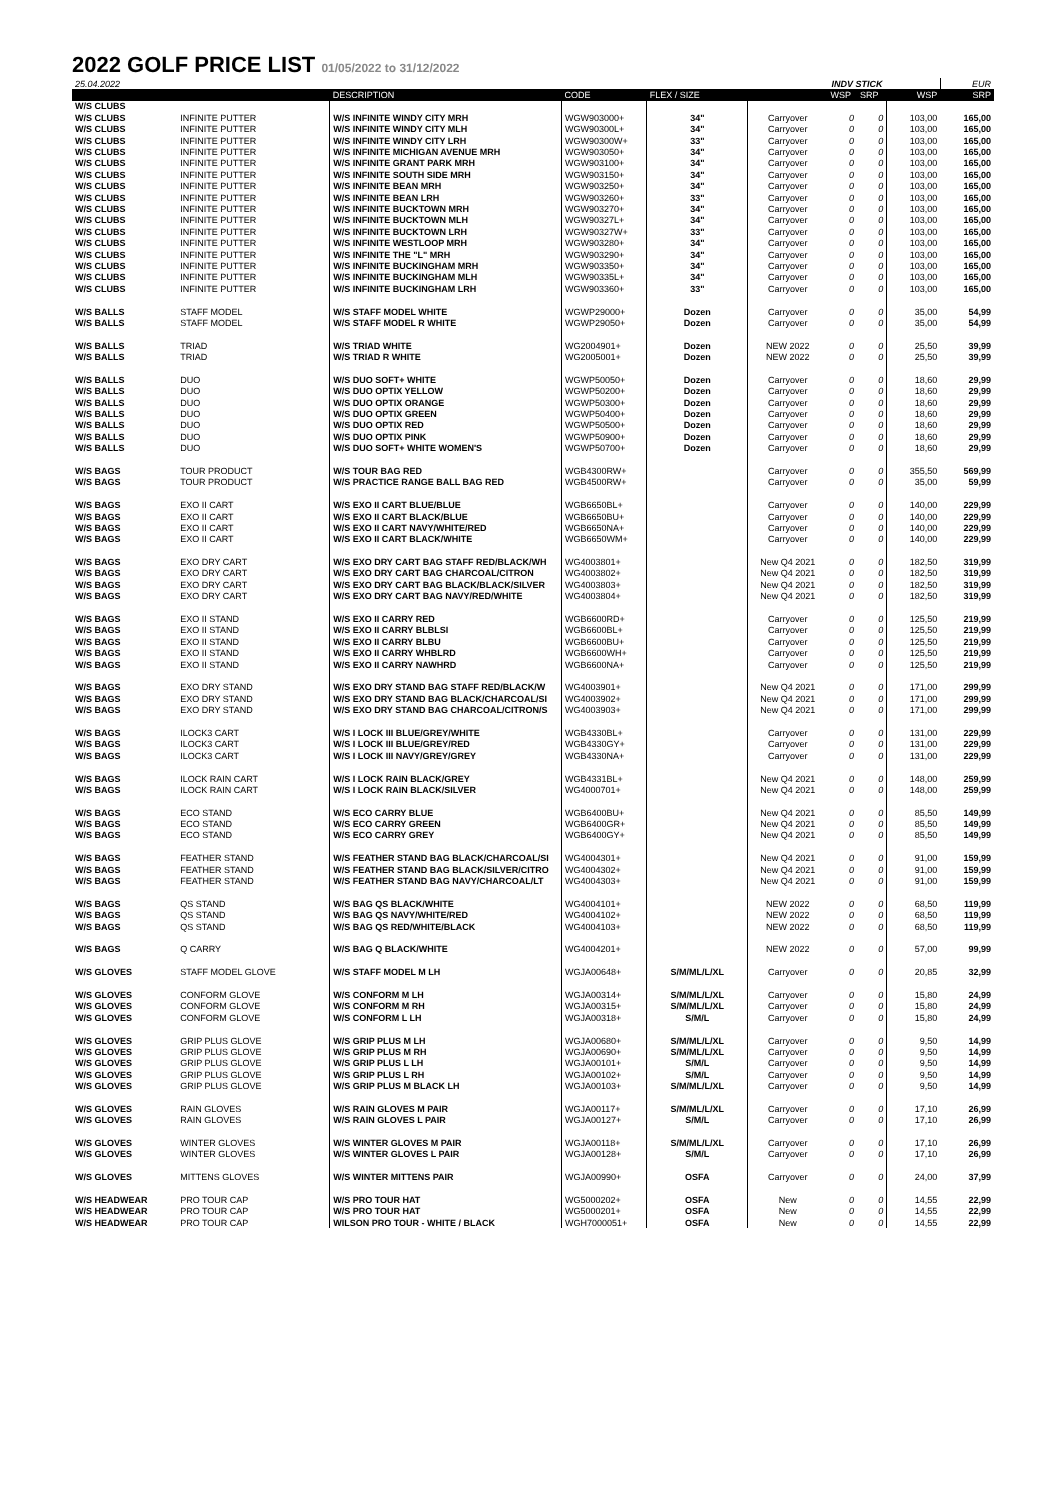2022 GOLF PRICE LIST 01/05/2022 to 31/12/2022
| 25.04.2022 | | | | | | INDV STICK | | | EUR |
| | | DESCRIPTION | CODE | FLEX / SIZE | | WSP | SRP | WSP | SRP |
| W/S CLUBS | | | | | | | | | |
| W/S CLUBS | INFINITE PUTTER | W/S INFINITE WINDY CITY MRH | WGW903000+ | 34" | Carryover | 0 | 0 | 103,00 | 165,00 |
| W/S CLUBS | INFINITE PUTTER | W/S INFINITE WINDY CITY MLH | WGW90300L+ | 34" | Carryover | 0 | 0 | 103,00 | 165,00 |
| W/S CLUBS | INFINITE PUTTER | W/S INFINITE WINDY CITY LRH | WGW90300W+ | 33" | Carryover | 0 | 0 | 103,00 | 165,00 |
| W/S CLUBS | INFINITE PUTTER | W/S INFINITE MICHIGAN AVENUE MRH | WGW903050+ | 34" | Carryover | 0 | 0 | 103,00 | 165,00 |
| W/S CLUBS | INFINITE PUTTER | W/S INFINITE GRANT PARK MRH | WGW903100+ | 34" | Carryover | 0 | 0 | 103,00 | 165,00 |
| W/S CLUBS | INFINITE PUTTER | W/S INFINITE SOUTH SIDE MRH | WGW903150+ | 34" | Carryover | 0 | 0 | 103,00 | 165,00 |
| W/S CLUBS | INFINITE PUTTER | W/S INFINITE BEAN MRH | WGW903250+ | 34" | Carryover | 0 | 0 | 103,00 | 165,00 |
| W/S CLUBS | INFINITE PUTTER | W/S INFINITE BEAN LRH | WGW903260+ | 33" | Carryover | 0 | 0 | 103,00 | 165,00 |
| W/S CLUBS | INFINITE PUTTER | W/S INFINITE BUCKTOWN MRH | WGW903270+ | 34" | Carryover | 0 | 0 | 103,00 | 165,00 |
| W/S CLUBS | INFINITE PUTTER | W/S INFINITE BUCKTOWN MLH | WGW90327L+ | 34" | Carryover | 0 | 0 | 103,00 | 165,00 |
| W/S CLUBS | INFINITE PUTTER | W/S INFINITE BUCKTOWN LRH | WGW90327W+ | 33" | Carryover | 0 | 0 | 103,00 | 165,00 |
| W/S CLUBS | INFINITE PUTTER | W/S INFINITE WESTLOOP MRH | WGW903280+ | 34" | Carryover | 0 | 0 | 103,00 | 165,00 |
| W/S CLUBS | INFINITE PUTTER | W/S INFINITE THE "L" MRH | WGW903290+ | 34" | Carryover | 0 | 0 | 103,00 | 165,00 |
| W/S CLUBS | INFINITE PUTTER | W/S INFINITE BUCKINGHAM MRH | WGW903350+ | 34" | Carryover | 0 | 0 | 103,00 | 165,00 |
| W/S CLUBS | INFINITE PUTTER | W/S INFINITE BUCKINGHAM MLH | WGW90335L+ | 34" | Carryover | 0 | 0 | 103,00 | 165,00 |
| W/S CLUBS | INFINITE PUTTER | W/S INFINITE BUCKINGHAM LRH | WGW903360+ | 33" | Carryover | 0 | 0 | 103,00 | 165,00 |
| W/S BALLS | STAFF MODEL | W/S STAFF MODEL WHITE | WGWP29000+ | Dozen | Carryover | 0 | 0 | 35,00 | 54,99 |
| W/S BALLS | STAFF MODEL | W/S STAFF MODEL R WHITE | WGWP29050+ | Dozen | Carryover | 0 | 0 | 35,00 | 54,99 |
| W/S BALLS | TRIAD | W/S TRIAD WHITE | WG2004901+ | Dozen | NEW 2022 | 0 | 0 | 25,50 | 39,99 |
| W/S BALLS | TRIAD | W/S TRIAD R WHITE | WG2005001+ | Dozen | NEW 2022 | 0 | 0 | 25,50 | 39,99 |
| W/S BALLS | DUO | W/S DUO SOFT+ WHITE | WGWP50050+ | Dozen | Carryover | 0 | 0 | 18,60 | 29,99 |
| W/S BALLS | DUO | W/S DUO OPTIX YELLOW | WGWP50200+ | Dozen | Carryover | 0 | 0 | 18,60 | 29,99 |
| W/S BALLS | DUO | W/S DUO OPTIX ORANGE | WGWP50300+ | Dozen | Carryover | 0 | 0 | 18,60 | 29,99 |
| W/S BALLS | DUO | W/S DUO OPTIX GREEN | WGWP50400+ | Dozen | Carryover | 0 | 0 | 18,60 | 29,99 |
| W/S BALLS | DUO | W/S DUO OPTIX RED | WGWP50500+ | Dozen | Carryover | 0 | 0 | 18,60 | 29,99 |
| W/S BALLS | DUO | W/S DUO OPTIX PINK | WGWP50900+ | Dozen | Carryover | 0 | 0 | 18,60 | 29,99 |
| W/S BALLS | DUO | W/S DUO SOFT+ WHITE WOMEN'S | WGWP50700+ | Dozen | Carryover | 0 | 0 | 18,60 | 29,99 |
| W/S BAGS | TOUR PRODUCT | W/S TOUR BAG RED | WGB4300RW+ | | Carryover | 0 | 0 | 355,50 | 569,99 |
| W/S BAGS | TOUR PRODUCT | W/S PRACTICE RANGE BALL BAG RED | WGB4500RW+ | | Carryover | 0 | 0 | 35,00 | 59,99 |
| W/S BAGS | EXO II CART | W/S EXO II CART BLUE/BLUE | WGB6650BL+ | | Carryover | 0 | 0 | 140,00 | 229,99 |
| W/S BAGS | EXO II CART | W/S EXO II CART BLACK/BLUE | WGB6650BU+ | | Carryover | 0 | 0 | 140,00 | 229,99 |
| W/S BAGS | EXO II CART | W/S EXO II CART NAVY/WHITE/RED | WGB6650NA+ | | Carryover | 0 | 0 | 140,00 | 229,99 |
| W/S BAGS | EXO II CART | W/S EXO II CART BLACK/WHITE | WGB6650WM+ | | Carryover | 0 | 0 | 140,00 | 229,99 |
| W/S BAGS | EXO DRY CART | W/S EXO DRY CART BAG STAFF RED/BLACK/WH | WG4003801+ | | New Q4 2021 | 0 | 0 | 182,50 | 319,99 |
| W/S BAGS | EXO DRY CART | W/S EXO DRY CART BAG CHARCOAL/CITRON | WG4003802+ | | New Q4 2021 | 0 | 0 | 182,50 | 319,99 |
| W/S BAGS | EXO DRY CART | W/S EXO DRY CART BAG BLACK/BLACK/SILVER | WG4003803+ | | New Q4 2021 | 0 | 0 | 182,50 | 319,99 |
| W/S BAGS | EXO DRY CART | W/S EXO DRY CART BAG NAVY/RED/WHITE | WG4003804+ | | New Q4 2021 | 0 | 0 | 182,50 | 319,99 |
| W/S BAGS | EXO II STAND | W/S EXO II CARRY RED | WGB6600RD+ | | Carryover | 0 | 0 | 125,50 | 219,99 |
| W/S BAGS | EXO II STAND | W/S EXO II CARRY BLBLSI | WGB6600BL+ | | Carryover | 0 | 0 | 125,50 | 219,99 |
| W/S BAGS | EXO II STAND | W/S EXO II CARRY BLBU | WGB6600BU+ | | Carryover | 0 | 0 | 125,50 | 219,99 |
| W/S BAGS | EXO II STAND | W/S EXO II CARRY WHBLRD | WGB6600WH+ | | Carryover | 0 | 0 | 125,50 | 219,99 |
| W/S BAGS | EXO II STAND | W/S EXO II CARRY NAWHRD | WGB6600NA+ | | Carryover | 0 | 0 | 125,50 | 219,99 |
| W/S BAGS | EXO DRY STAND | W/S EXO DRY STAND BAG STAFF RED/BLACK/W | WG4003901+ | | New Q4 2021 | 0 | 0 | 171,00 | 299,99 |
| W/S BAGS | EXO DRY STAND | W/S EXO DRY STAND BAG BLACK/CHARCOAL/SI | WG4003902+ | | New Q4 2021 | 0 | 0 | 171,00 | 299,99 |
| W/S BAGS | EXO DRY STAND | W/S EXO DRY STAND BAG CHARCOAL/CITRON/S | WG4003903+ | | New Q4 2021 | 0 | 0 | 171,00 | 299,99 |
| W/S BAGS | ILOCK3 CART | W/S I LOCK III BLUE/GREY/WHITE | WGB4330BL+ | | Carryover | 0 | 0 | 131,00 | 229,99 |
| W/S BAGS | ILOCK3 CART | W/S I LOCK III BLUE/GREY/RED | WGB4330GY+ | | Carryover | 0 | 0 | 131,00 | 229,99 |
| W/S BAGS | ILOCK3 CART | W/S I LOCK III NAVY/GREY/GREY | WGB4330NA+ | | Carryover | 0 | 0 | 131,00 | 229,99 |
| W/S BAGS | ILOCK RAIN CART | W/S I LOCK RAIN BLACK/GREY | WGB4331BL+ | | New Q4 2021 | 0 | 0 | 148,00 | 259,99 |
| W/S BAGS | ILOCK RAIN CART | W/S I LOCK RAIN BLACK/SILVER | WG4000701+ | | New Q4 2021 | 0 | 0 | 148,00 | 259,99 |
| W/S BAGS | ECO STAND | W/S ECO CARRY BLUE | WGB6400BU+ | | New Q4 2021 | 0 | 0 | 85,50 | 149,99 |
| W/S BAGS | ECO STAND | W/S ECO CARRY GREEN | WGB6400GR+ | | New Q4 2021 | 0 | 0 | 85,50 | 149,99 |
| W/S BAGS | ECO STAND | W/S ECO CARRY GREY | WGB6400GY+ | | New Q4 2021 | 0 | 0 | 85,50 | 149,99 |
| W/S BAGS | FEATHER STAND | W/S FEATHER STAND BAG BLACK/CHARCOAL/SI | WG4004301+ | | New Q4 2021 | 0 | 0 | 91,00 | 159,99 |
| W/S BAGS | FEATHER STAND | W/S FEATHER STAND BAG BLACK/SILVER/CITRO | WG4004302+ | | New Q4 2021 | 0 | 0 | 91,00 | 159,99 |
| W/S BAGS | FEATHER STAND | W/S FEATHER STAND BAG NAVY/CHARCOAL/LT | WG4004303+ | | New Q4 2021 | 0 | 0 | 91,00 | 159,99 |
| W/S BAGS | QS STAND | W/S BAG QS BLACK/WHITE | WG4004101+ | | NEW 2022 | 0 | 0 | 68,50 | 119,99 |
| W/S BAGS | QS STAND | W/S BAG QS NAVY/WHITE/RED | WG4004102+ | | NEW 2022 | 0 | 0 | 68,50 | 119,99 |
| W/S BAGS | QS STAND | W/S BAG QS RED/WHITE/BLACK | WG4004103+ | | NEW 2022 | 0 | 0 | 68,50 | 119,99 |
| W/S BAGS | Q CARRY | W/S BAG Q BLACK/WHITE | WG4004201+ | | NEW 2022 | 0 | 0 | 57,00 | 99,99 |
| W/S GLOVES | STAFF MODEL GLOVE | W/S STAFF MODEL M LH | WGJA00648+ | S/M/ML/L/XL | Carryover | 0 | 0 | 20,85 | 32,99 |
| W/S GLOVES | CONFORM GLOVE | W/S CONFORM M LH | WGJA00314+ | S/M/ML/L/XL | Carryover | 0 | 0 | 15,80 | 24,99 |
| W/S GLOVES | CONFORM GLOVE | W/S CONFORM M RH | WGJA00315+ | S/M/ML/L/XL | Carryover | 0 | 0 | 15,80 | 24,99 |
| W/S GLOVES | CONFORM GLOVE | W/S CONFORM L LH | WGJA00318+ | S/M/L | Carryover | 0 | 0 | 15,80 | 24,99 |
| W/S GLOVES | GRIP PLUS GLOVE | W/S GRIP PLUS M LH | WGJA00680+ | S/M/ML/L/XL | Carryover | 0 | 0 | 9,50 | 14,99 |
| W/S GLOVES | GRIP PLUS GLOVE | W/S GRIP PLUS M RH | WGJA00690+ | S/M/ML/L/XL | Carryover | 0 | 0 | 9,50 | 14,99 |
| W/S GLOVES | GRIP PLUS GLOVE | W/S GRIP PLUS L LH | WGJA00101+ | S/M/L | Carryover | 0 | 0 | 9,50 | 14,99 |
| W/S GLOVES | GRIP PLUS GLOVE | W/S GRIP PLUS L RH | WGJA00102+ | S/M/L | Carryover | 0 | 0 | 9,50 | 14,99 |
| W/S GLOVES | GRIP PLUS GLOVE | W/S GRIP PLUS M BLACK LH | WGJA00103+ | S/M/ML/L/XL | Carryover | 0 | 0 | 9,50 | 14,99 |
| W/S GLOVES | RAIN GLOVES | W/S RAIN GLOVES M PAIR | WGJA00117+ | S/M/ML/L/XL | Carryover | 0 | 0 | 17,10 | 26,99 |
| W/S GLOVES | RAIN GLOVES | W/S RAIN GLOVES L PAIR | WGJA00127+ | S/M/L | Carryover | 0 | 0 | 17,10 | 26,99 |
| W/S GLOVES | WINTER GLOVES | W/S WINTER GLOVES M PAIR | WGJA00118+ | S/M/ML/L/XL | Carryover | 0 | 0 | 17,10 | 26,99 |
| W/S GLOVES | WINTER GLOVES | W/S WINTER GLOVES L PAIR | WGJA00128+ | S/M/L | Carryover | 0 | 0 | 17,10 | 26,99 |
| W/S GLOVES | MITTENS GLOVES | W/S WINTER MITTENS PAIR | WGJA00990+ | OSFA | Carryover | 0 | 0 | 24,00 | 37,99 |
| W/S HEADWEAR | PRO TOUR CAP | W/S PRO TOUR HAT | WG5000202+ | OSFA | New | 0 | 0 | 14,55 | 22,99 |
| W/S HEADWEAR | PRO TOUR CAP | W/S PRO TOUR HAT | WG5000201+ | OSFA | New | 0 | 0 | 14,55 | 22,99 |
| W/S HEADWEAR | PRO TOUR CAP | WILSON PRO TOUR - WHITE / BLACK | WGH7000051+ | OSFA | New | 0 | 0 | 14,55 | 22,99 |